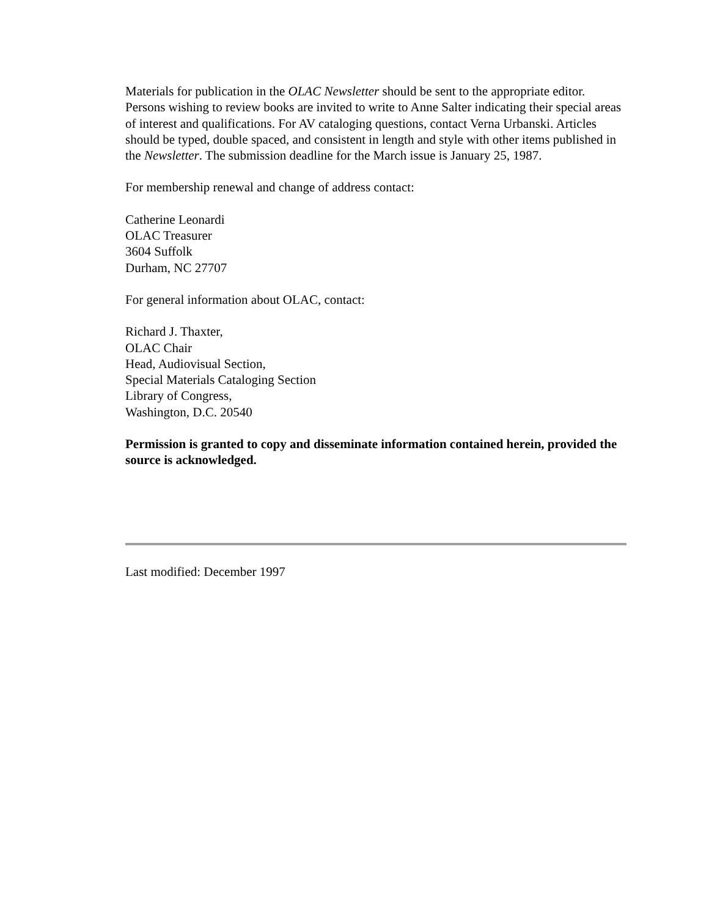Materials for publication in the OLAC Newsletter should be sent to the appropriate editor. Persons wishing to review books are invited to write to Anne Salter indicating their special areas of interest and qualifications. For AV cataloging questions, contact Verna Urbanski. Articles should be typed, double spaced, and consistent in length and style with other items published in the Newsletter. The submission deadline for the March issue is January 25, 1987.
For membership renewal and change of address contact:
Catherine Leonardi
OLAC Treasurer
3604 Suffolk
Durham, NC 27707
For general information about OLAC, contact:
Richard J. Thaxter,
OLAC Chair
Head, Audiovisual Section,
Special Materials Cataloging Section
Library of Congress,
Washington, D.C. 20540
Permission is granted to copy and disseminate information contained herein, provided the source is acknowledged.
Last modified: December 1997